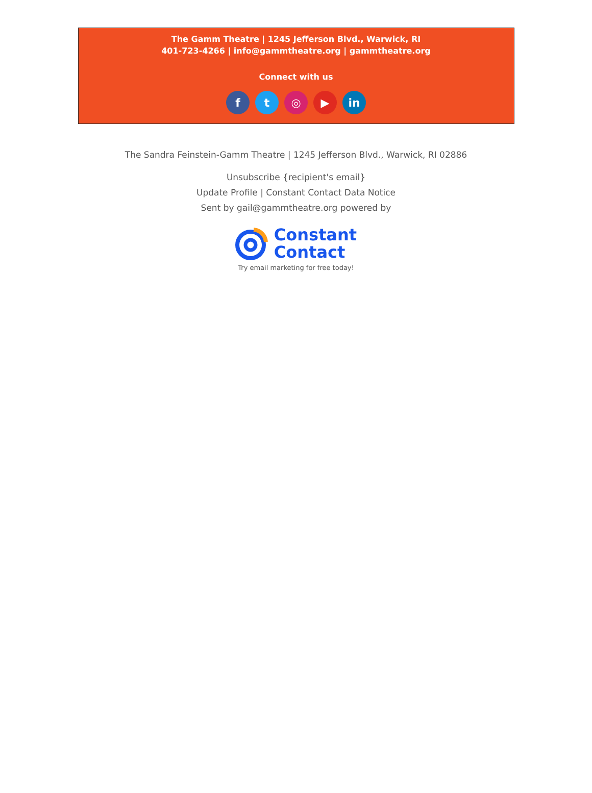The Gamm Theatre | 1245 Jefferson Blvd., Warwick, RI
401-723-4266 | info@gammtheatre.org | gammtheatre.org
Connect with us
f t ◎ ▶ in
The Sandra Feinstein-Gamm Theatre | 1245 Jefferson Blvd., Warwick, RI 02886
Unsubscribe {recipient's email}
Update Profile | Constant Contact Data Notice
Sent by gail@gammtheatre.org powered by
Constant
Contact
Try email marketing for free today!